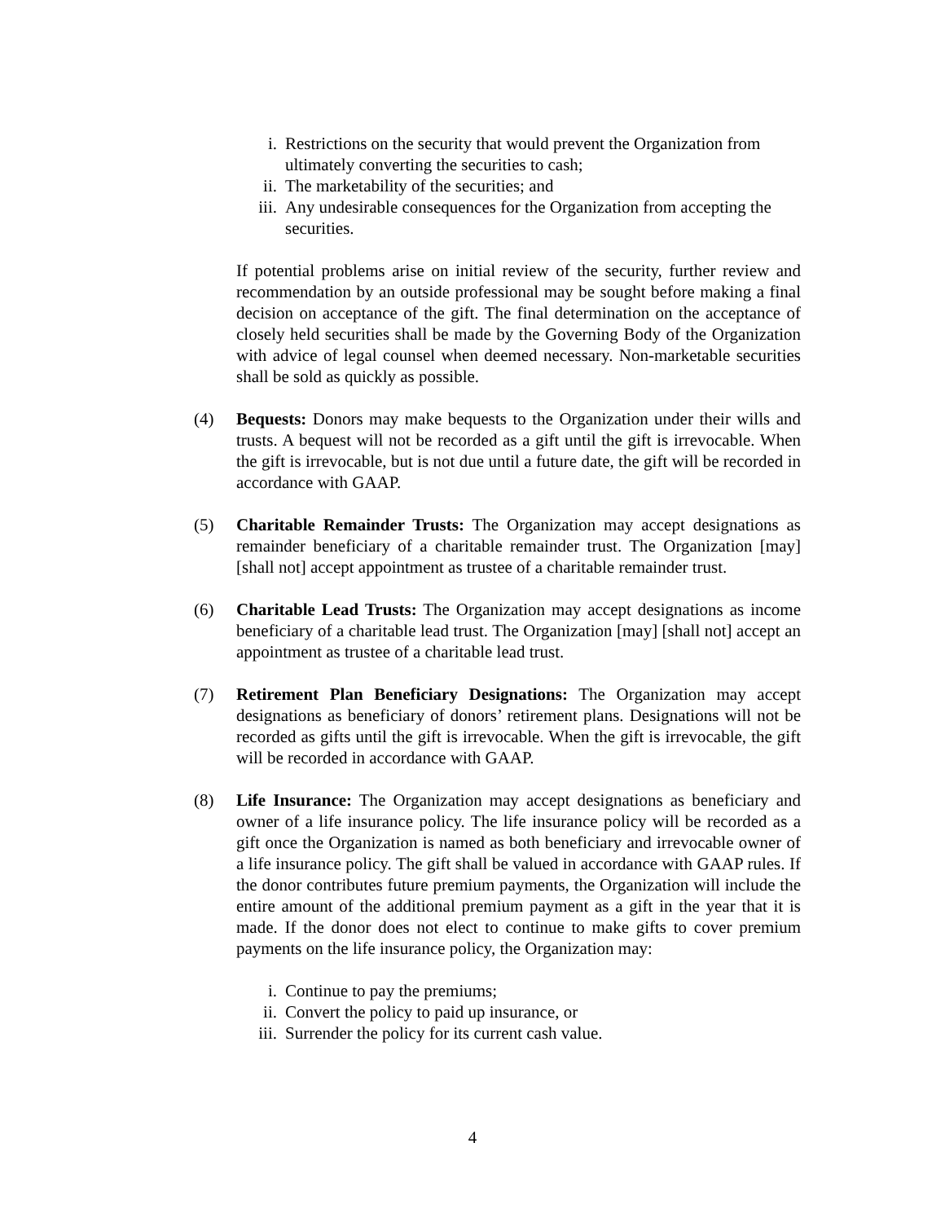i. Restrictions on the security that would prevent the Organization from ultimately converting the securities to cash;
ii. The marketability of the securities; and
iii. Any undesirable consequences for the Organization from accepting the securities.
If potential problems arise on initial review of the security, further review and recommendation by an outside professional may be sought before making a final decision on acceptance of the gift. The final determination on the acceptance of closely held securities shall be made by the Governing Body of the Organization with advice of legal counsel when deemed necessary. Non-marketable securities shall be sold as quickly as possible.
(4) Bequests: Donors may make bequests to the Organization under their wills and trusts. A bequest will not be recorded as a gift until the gift is irrevocable. When the gift is irrevocable, but is not due until a future date, the gift will be recorded in accordance with GAAP.
(5) Charitable Remainder Trusts: The Organization may accept designations as remainder beneficiary of a charitable remainder trust. The Organization [may] [shall not] accept appointment as trustee of a charitable remainder trust.
(6) Charitable Lead Trusts: The Organization may accept designations as income beneficiary of a charitable lead trust. The Organization [may] [shall not] accept an appointment as trustee of a charitable lead trust.
(7) Retirement Plan Beneficiary Designations: The Organization may accept designations as beneficiary of donors’ retirement plans. Designations will not be recorded as gifts until the gift is irrevocable. When the gift is irrevocable, the gift will be recorded in accordance with GAAP.
(8) Life Insurance: The Organization may accept designations as beneficiary and owner of a life insurance policy. The life insurance policy will be recorded as a gift once the Organization is named as both beneficiary and irrevocable owner of a life insurance policy. The gift shall be valued in accordance with GAAP rules. If the donor contributes future premium payments, the Organization will include the entire amount of the additional premium payment as a gift in the year that it is made. If the donor does not elect to continue to make gifts to cover premium payments on the life insurance policy, the Organization may:
i. Continue to pay the premiums;
ii. Convert the policy to paid up insurance, or
iii. Surrender the policy for its current cash value.
4